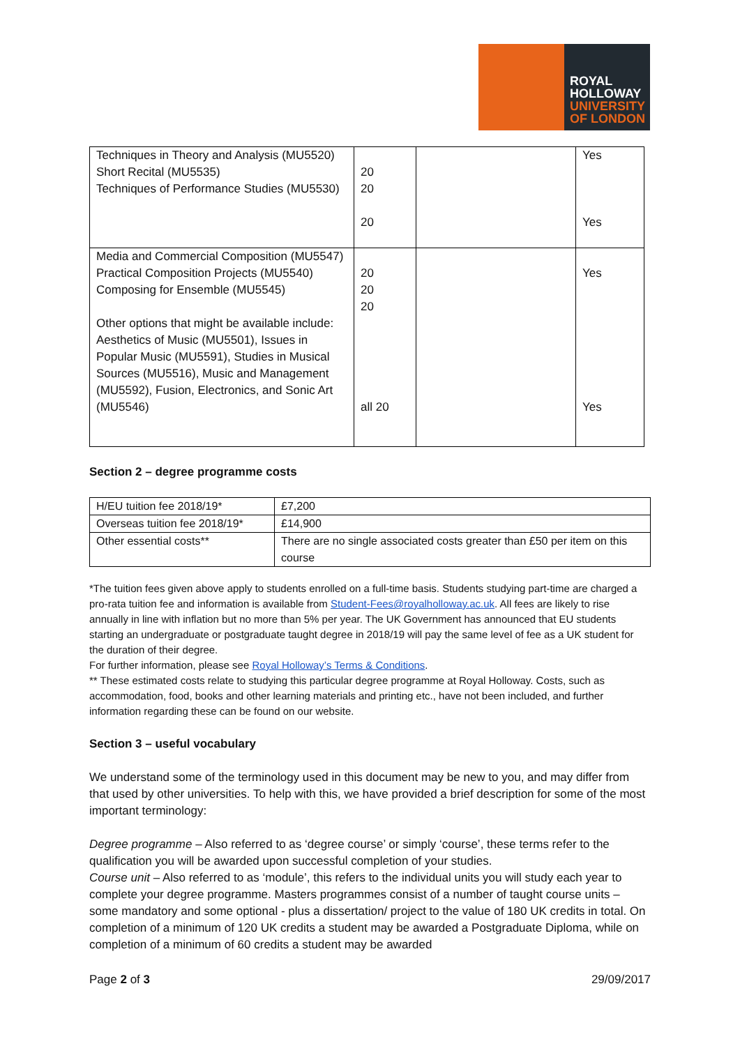ROYAL
HOLLOWAY
UNIVERSITY
OF LONDON
| Techniques in Theory and Analysis (MU5520) Short Recital (MU5535) Techniques of Performance Studies (MU5530) | 20 20 20 | | Yes Yes |
| Media and Commercial Composition (MU5547) Practical Composition Projects (MU5540) Composing for Ensemble (MU5545) Other options that might be available include: Aesthetics of Music (MU5501), Issues in Popular Music (MU5591), Studies in Musical Sources (MU5516), Music and Management (MU5592), Fusion, Electronics, and Sonic Art (MU5546) | 20 20 20 all 20 | | Yes Yes |
Section 2 – degree programme costs
| H/EU tuition fee 2018/19* | £7,200 |
| Overseas tuition fee 2018/19* | £14,900 |
| Other essential costs** | There are no single associated costs greater than £50 per item on this course |
*The tuition fees given above apply to students enrolled on a full-time basis. Students studying part-time are charged a pro-rata tuition fee and information is available from Student-Fees@royalholloway.ac.uk. All fees are likely to rise annually in line with inflation but no more than 5% per year. The UK Government has announced that EU students starting an undergraduate or postgraduate taught degree in 2018/19 will pay the same level of fee as a UK student for the duration of their degree.
For further information, please see Royal Holloway’s Terms & Conditions.
** These estimated costs relate to studying this particular degree programme at Royal Holloway. Costs, such as accommodation, food, books and other learning materials and printing etc., have not been included, and further information regarding these can be found on our website.
Section 3 – useful vocabulary
We understand some of the terminology used in this document may be new to you, and may differ from that used by other universities. To help with this, we have provided a brief description for some of the most important terminology:
Degree programme – Also referred to as ‘degree course’ or simply ‘course’, these terms refer to the qualification you will be awarded upon successful completion of your studies.
Course unit – Also referred to as ‘module’, this refers to the individual units you will study each year to complete your degree programme. Masters programmes consist of a number of taught course units – some mandatory and some optional - plus a dissertation/ project to the value of 180 UK credits in total. On completion of a minimum of 120 UK credits a student may be awarded a Postgraduate Diploma, while on completion of a minimum of 60 credits a student may be awarded
Page 2 of 3 29/09/2017